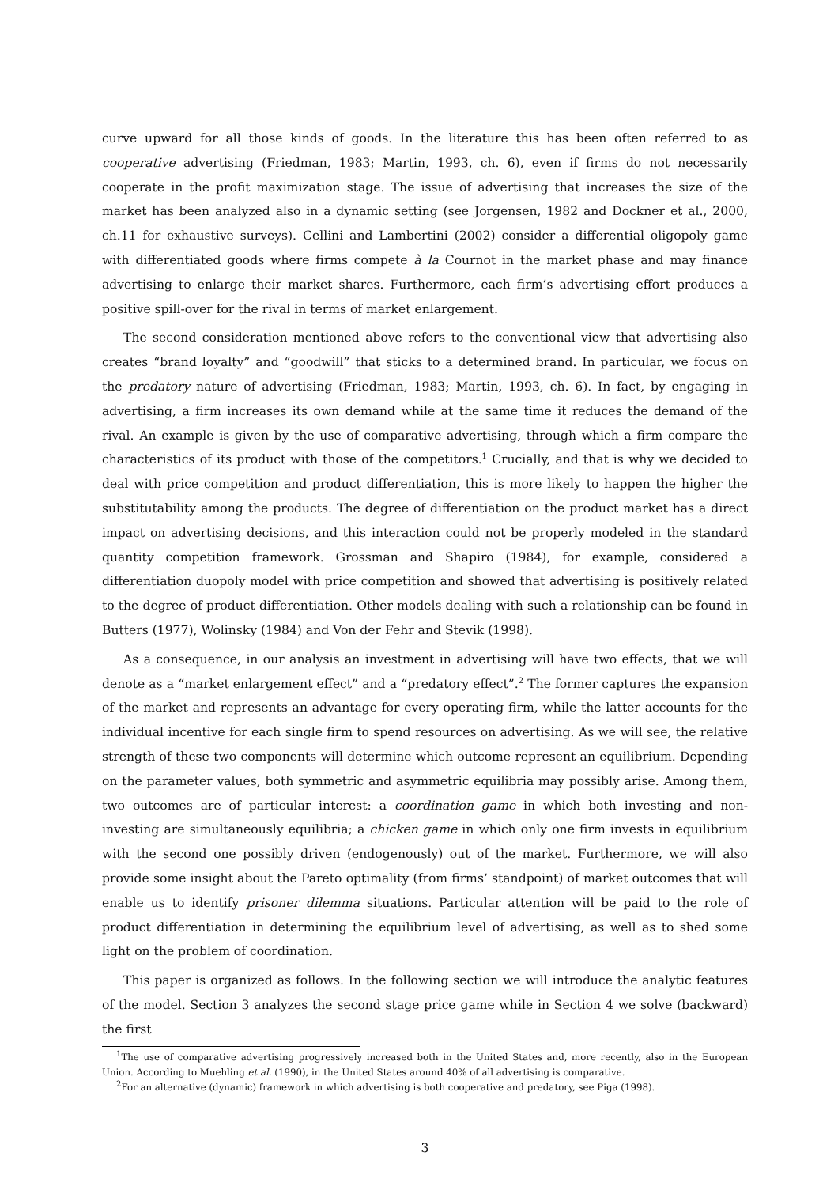curve upward for all those kinds of goods. In the literature this has been often referred to as cooperative advertising (Friedman, 1983; Martin, 1993, ch. 6), even if firms do not necessarily cooperate in the profit maximization stage. The issue of advertising that increases the size of the market has been analyzed also in a dynamic setting (see Jorgensen, 1982 and Dockner et al., 2000, ch.11 for exhaustive surveys). Cellini and Lambertini (2002) consider a differential oligopoly game with differentiated goods where firms compete à la Cournot in the market phase and may finance advertising to enlarge their market shares. Furthermore, each firm’s advertising effort produces a positive spill-over for the rival in terms of market enlargement.
The second consideration mentioned above refers to the conventional view that advertising also creates “brand loyalty” and “goodwill” that sticks to a determined brand. In particular, we focus on the predatory nature of advertising (Friedman, 1983; Martin, 1993, ch. 6). In fact, by engaging in advertising, a firm increases its own demand while at the same time it reduces the demand of the rival. An example is given by the use of comparative advertising, through which a firm compare the characteristics of its product with those of the competitors.<sup>1</sup> Crucially, and that is why we decided to deal with price competition and product differentiation, this is more likely to happen the higher the substitutability among the products. The degree of differentiation on the product market has a direct impact on advertising decisions, and this interaction could not be properly modeled in the standard quantity competition framework. Grossman and Shapiro (1984), for example, considered a differentiation duopoly model with price competition and showed that advertising is positively related to the degree of product differentiation. Other models dealing with such a relationship can be found in Butters (1977), Wolinsky (1984) and Von der Fehr and Stevik (1998).
As a consequence, in our analysis an investment in advertising will have two effects, that we will denote as a “market enlargement effect” and a “predatory effect”.<sup>2</sup> The former captures the expansion of the market and represents an advantage for every operating firm, while the latter accounts for the individual incentive for each single firm to spend resources on advertising. As we will see, the relative strength of these two components will determine which outcome represent an equilibrium. Depending on the parameter values, both symmetric and asymmetric equilibria may possibly arise. Among them, two outcomes are of particular interest: a coordination game in which both investing and non-investing are simultaneously equilibria; a chicken game in which only one firm invests in equilibrium with the second one possibly driven (endogenously) out of the market. Furthermore, we will also provide some insight about the Pareto optimality (from firms’ standpoint) of market outcomes that will enable us to identify prisoner dilemma situations. Particular attention will be paid to the role of product differentiation in determining the equilibrium level of advertising, as well as to shed some light on the problem of coordination.
This paper is organized as follows. In the following section we will introduce the analytic features of the model. Section 3 analyzes the second stage price game while in Section 4 we solve (backward) the first
<sup>1</sup> The use of comparative advertising progressively increased both in the United States and, more recently, also in the European Union. According to Muehling et al. (1990), in the United States around 40% of all advertising is comparative.
<sup>2</sup> For an alternative (dynamic) framework in which advertising is both cooperative and predatory, see Piga (1998).
3